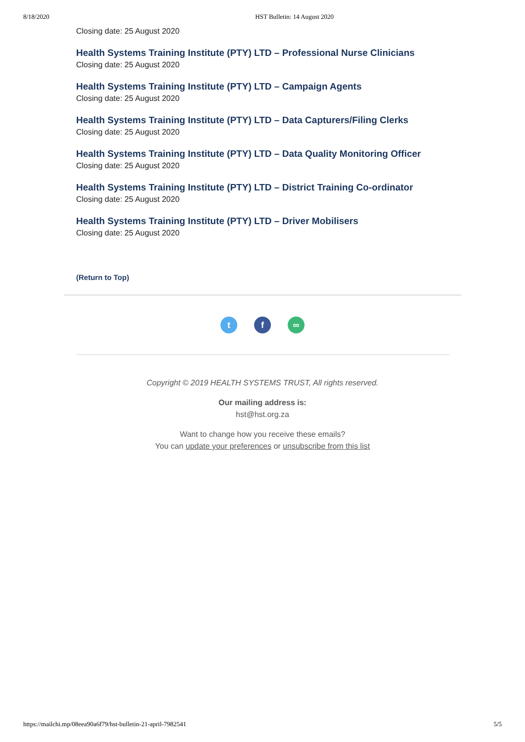8/18/2020 HST Bulletin: 14 August 2020
Closing date: 25 August 2020
Health Systems Training Institute (PTY) LTD – Professional Nurse Clinicians
Closing date: 25 August 2020
Health Systems Training Institute (PTY) LTD – Campaign Agents
Closing date: 25 August 2020
Health Systems Training Institute (PTY) LTD – Data Capturers/Filing Clerks
Closing date: 25 August 2020
Health Systems Training Institute (PTY) LTD – Data Quality Monitoring Officer
Closing date: 25 August 2020
Health Systems Training Institute (PTY) LTD – District Training Co-ordinator
Closing date: 25 August 2020
Health Systems Training Institute (PTY) LTD – Driver Mobilisers
Closing date: 25 August 2020
(Return to Top)
tf ∞
Copyright © 2019 HEALTH SYSTEMS TRUST, All rights reserved.
Our mailing address is:
hst@hst.org.za
Want to change how you receive these emails?
You can update your preferences or unsubscribe from this list
https://mailchi.mp/08eea90a6f79/hst-bulletin-21-april-7982541 5/5